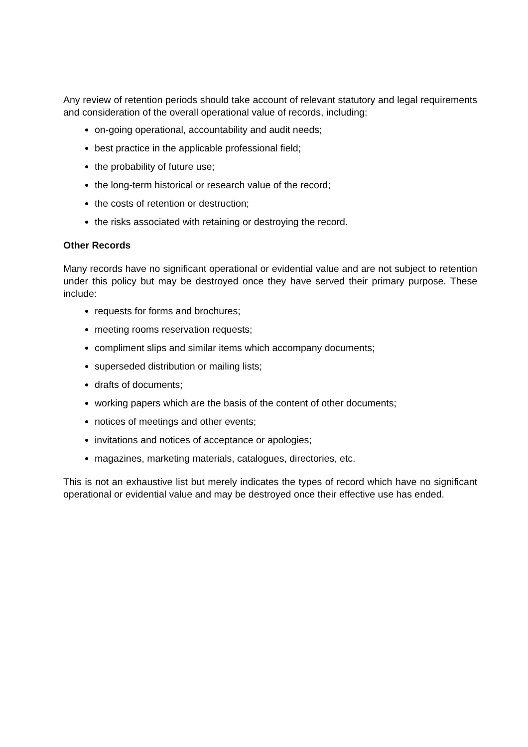Any review of retention periods should take account of relevant statutory and legal requirements and consideration of the overall operational value of records, including:
on-going operational, accountability and audit needs;
best practice in the applicable professional field;
the probability of future use;
the long-term historical or research value of the record;
the costs of retention or destruction;
the risks associated with retaining or destroying the record.
Other Records
Many records have no significant operational or evidential value and are not subject to retention under this policy but may be destroyed once they have served their primary purpose. These include:
requests for forms and brochures;
meeting rooms reservation requests;
compliment slips and similar items which accompany documents;
superseded distribution or mailing lists;
drafts of documents;
working papers which are the basis of the content of other documents;
notices of meetings and other events;
invitations and notices of acceptance or apologies;
magazines, marketing materials, catalogues, directories, etc.
This is not an exhaustive list but merely indicates the types of record which have no significant operational or evidential value and may be destroyed once their effective use has ended.